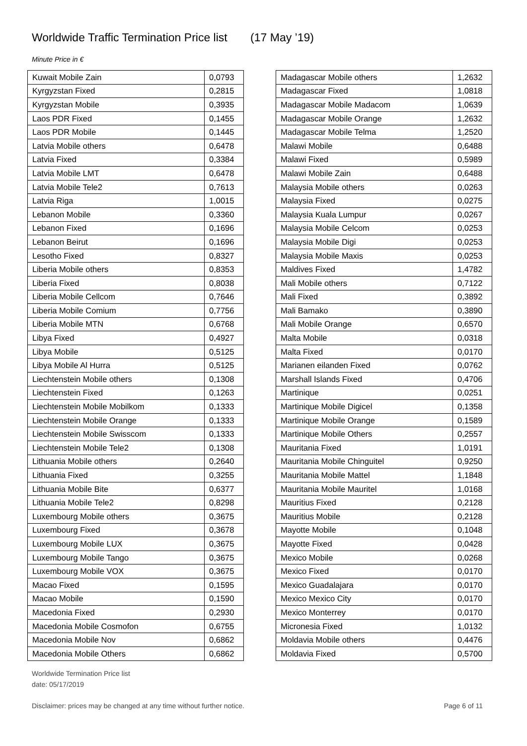Worldwide Traffic Termination Price list (17 May ’19)
Minute Price in €
| Kuwait Mobile Zain | 0,0793 |
| Kyrgyzstan Fixed | 0,2815 |
| Kyrgyzstan Mobile | 0,3935 |
| Laos PDR Fixed | 0,1455 |
| Laos PDR Mobile | 0,1445 |
| Latvia Mobile others | 0,6478 |
| Latvia Fixed | 0,3384 |
| Latvia Mobile LMT | 0,6478 |
| Latvia Mobile Tele2 | 0,7613 |
| Latvia Riga | 1,0015 |
| Lebanon Mobile | 0,3360 |
| Lebanon Fixed | 0,1696 |
| Lebanon Beirut | 0,1696 |
| Lesotho Fixed | 0,8327 |
| Liberia Mobile others | 0,8353 |
| Liberia Fixed | 0,8038 |
| Liberia Mobile Cellcom | 0,7646 |
| Liberia Mobile Comium | 0,7756 |
| Liberia Mobile MTN | 0,6768 |
| Libya Fixed | 0,4927 |
| Libya Mobile | 0,5125 |
| Libya Mobile Al Hurra | 0,5125 |
| Liechtenstein Mobile others | 0,1308 |
| Liechtenstein Fixed | 0,1263 |
| Liechtenstein Mobile Mobilkom | 0,1333 |
| Liechtenstein Mobile Orange | 0,1333 |
| Liechtenstein Mobile Swisscom | 0,1333 |
| Liechtenstein Mobile Tele2 | 0,1308 |
| Lithuania Mobile others | 0,2640 |
| Lithuania Fixed | 0,3255 |
| Lithuania Mobile Bite | 0,6377 |
| Lithuania Mobile Tele2 | 0,8298 |
| Luxembourg Mobile others | 0,3675 |
| Luxembourg Fixed | 0,3678 |
| Luxembourg Mobile LUX | 0,3675 |
| Luxembourg Mobile Tango | 0,3675 |
| Luxembourg Mobile VOX | 0,3675 |
| Macao Fixed | 0,1595 |
| Macao Mobile | 0,1590 |
| Macedonia Fixed | 0,2930 |
| Macedonia Mobile Cosmofon | 0,6755 |
| Macedonia Mobile Nov | 0,6862 |
| Macedonia Mobile Others | 0,6862 |
| Madagascar Mobile others | 1,2632 |
| Madagascar Fixed | 1,0818 |
| Madagascar Mobile Madacom | 1,0639 |
| Madagascar Mobile Orange | 1,2632 |
| Madagascar Mobile Telma | 1,2520 |
| Malawi Mobile | 0,6488 |
| Malawi Fixed | 0,5989 |
| Malawi Mobile Zain | 0,6488 |
| Malaysia Mobile others | 0,0263 |
| Malaysia Fixed | 0,0275 |
| Malaysia Kuala Lumpur | 0,0267 |
| Malaysia Mobile Celcom | 0,0253 |
| Malaysia Mobile Digi | 0,0253 |
| Malaysia Mobile Maxis | 0,0253 |
| Maldives Fixed | 1,4782 |
| Mali Mobile others | 0,7122 |
| Mali Fixed | 0,3892 |
| Mali Bamako | 0,3890 |
| Mali Mobile Orange | 0,6570 |
| Malta Mobile | 0,0318 |
| Malta Fixed | 0,0170 |
| Marianen eilanden Fixed | 0,0762 |
| Marshall Islands Fixed | 0,4706 |
| Martinique | 0,0251 |
| Martinique Mobile Digicel | 0,1358 |
| Martinique Mobile Orange | 0,1589 |
| Martinique Mobile Others | 0,2557 |
| Mauritania Fixed | 1,0191 |
| Mauritania Mobile Chinguitel | 0,9250 |
| Mauritania Mobile Mattel | 1,1848 |
| Mauritania Mobile Mauritel | 1,0168 |
| Mauritius Fixed | 0,2128 |
| Mauritius Mobile | 0,2128 |
| Mayotte Mobile | 0,1048 |
| Mayotte Fixed | 0,0428 |
| Mexico Mobile | 0,0268 |
| Mexico Fixed | 0,0170 |
| Mexico Guadalajara | 0,0170 |
| Mexico Mexico City | 0,0170 |
| Mexico Monterrey | 0,0170 |
| Micronesia Fixed | 1,0132 |
| Moldavia Mobile others | 0,4476 |
| Moldavia Fixed | 0,5700 |
Worldwide Termination Price list
date: 05/17/2019
Disclaimer: prices may be changed at any time without further notice. Page 6 of 11